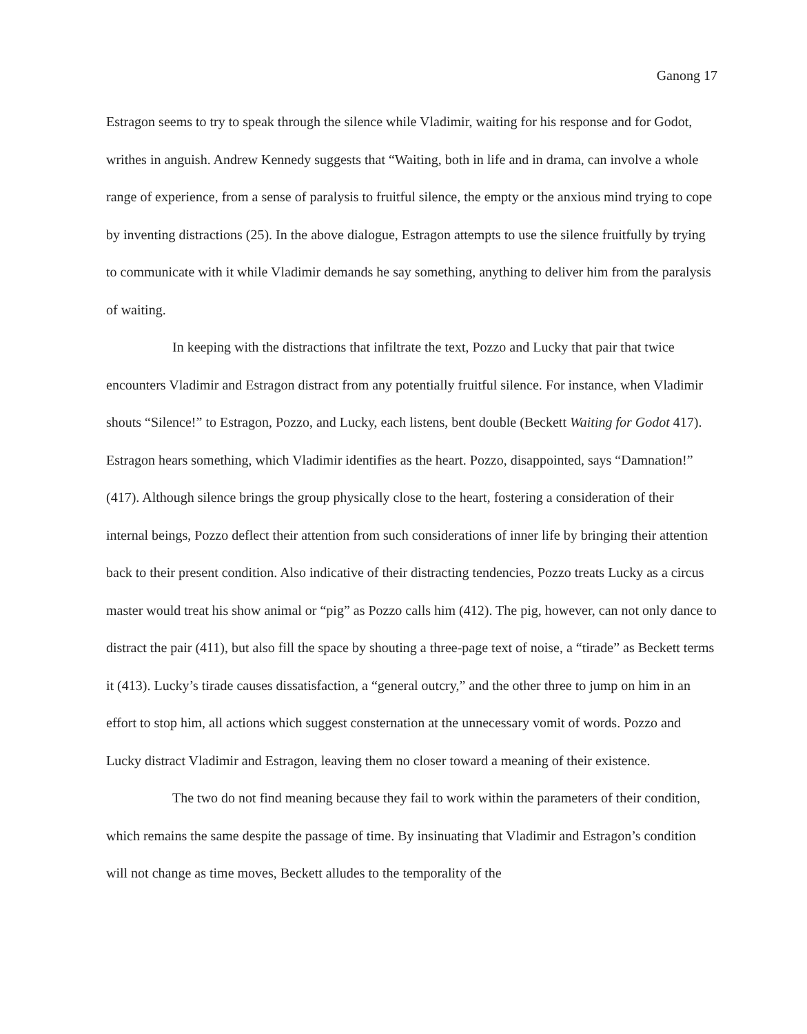Ganong 17
Estragon seems to try to speak through the silence while Vladimir, waiting for his response and for Godot, writhes in anguish. Andrew Kennedy suggests that “Waiting, both in life and in drama, can involve a whole range of experience, from a sense of paralysis to fruitful silence, the empty or the anxious mind trying to cope by inventing distractions (25). In the above dialogue, Estragon attempts to use the silence fruitfully by trying to communicate with it while Vladimir demands he say something, anything to deliver him from the paralysis of waiting.
In keeping with the distractions that infiltrate the text, Pozzo and Lucky that pair that twice encounters Vladimir and Estragon distract from any potentially fruitful silence. For instance, when Vladimir shouts “Silence!” to Estragon, Pozzo, and Lucky, each listens, bent double (Beckett Waiting for Godot 417). Estragon hears something, which Vladimir identifies as the heart. Pozzo, disappointed, says “Damnation!” (417). Although silence brings the group physically close to the heart, fostering a consideration of their internal beings, Pozzo deflect their attention from such considerations of inner life by bringing their attention back to their present condition. Also indicative of their distracting tendencies, Pozzo treats Lucky as a circus master would treat his show animal or “pig” as Pozzo calls him (412). The pig, however, can not only dance to distract the pair (411), but also fill the space by shouting a three-page text of noise, a “tirade” as Beckett terms it (413). Lucky’s tirade causes dissatisfaction, a “general outcry,” and the other three to jump on him in an effort to stop him, all actions which suggest consternation at the unnecessary vomit of words. Pozzo and Lucky distract Vladimir and Estragon, leaving them no closer toward a meaning of their existence.
The two do not find meaning because they fail to work within the parameters of their condition, which remains the same despite the passage of time. By insinuating that Vladimir and Estragon’s condition will not change as time moves, Beckett alludes to the temporality of the